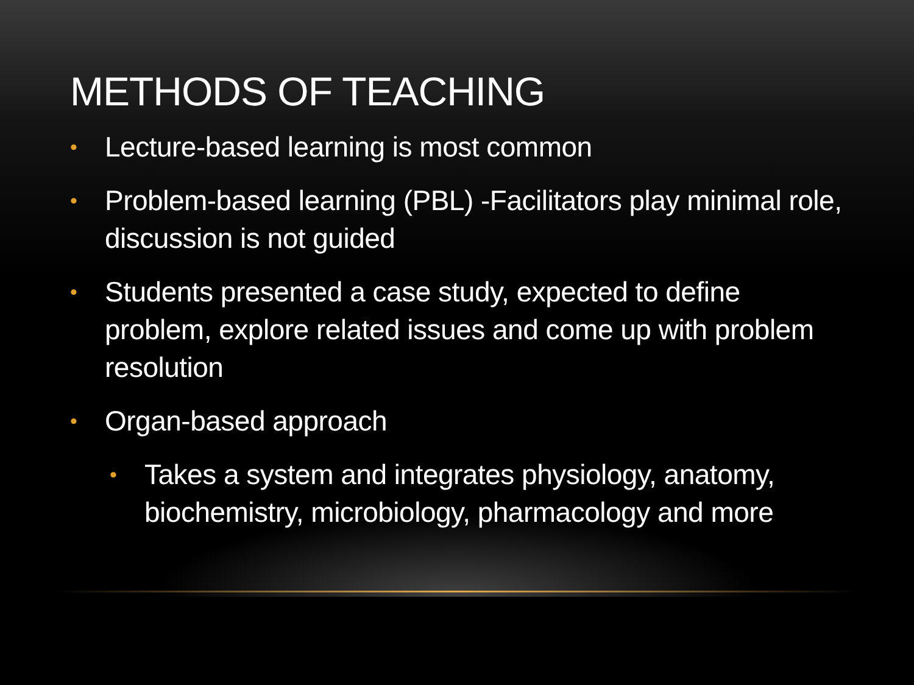METHODS OF TEACHING
• Lecture-based learning is most common
• Problem-based learning (PBL) -Facilitators play minimal role, discussion is not guided
• Students presented a case study, expected to define problem, explore related issues and come up with problem resolution
• Organ-based approach
• Takes a system and integrates physiology, anatomy, biochemistry, microbiology, pharmacology and more